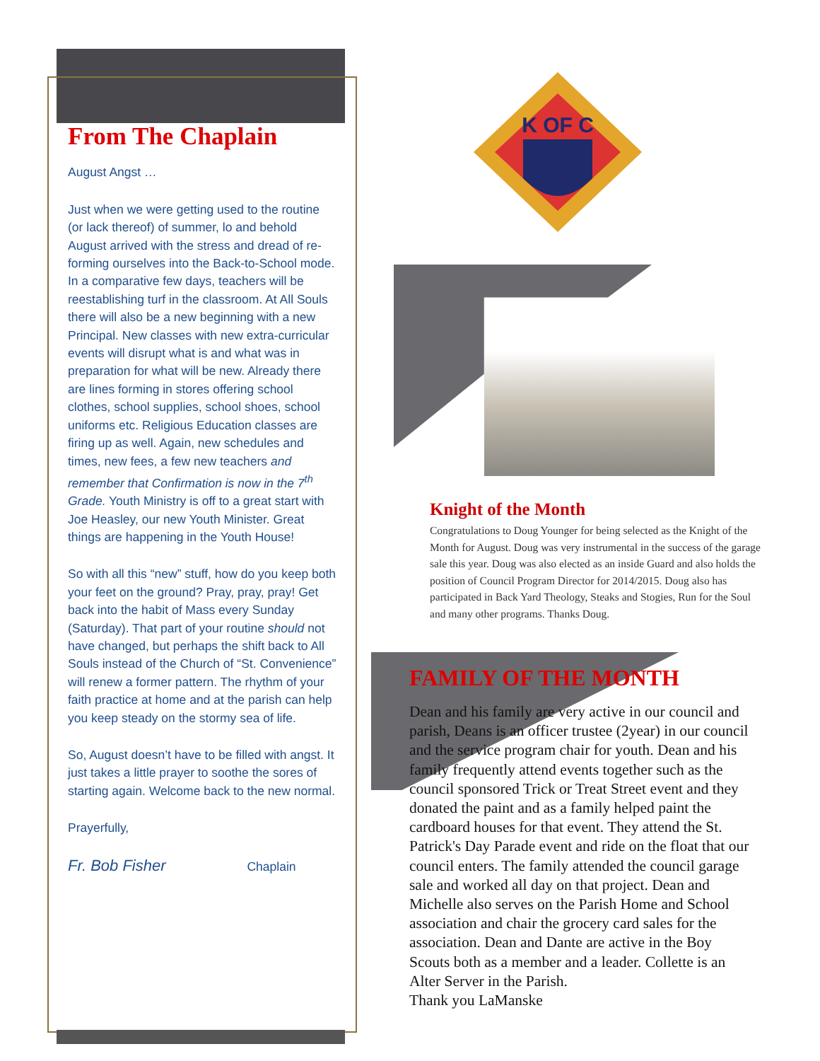From The Chaplain
August Angst …
Just when we were getting used to the routine (or lack thereof) of summer, lo and behold August arrived with the stress and dread of re-forming ourselves into the Back-to-School mode. In a comparative few days, teachers will be reestablishing turf in the classroom. At All Souls there will also be a new beginning with a new Principal. New classes with new extra-curricular events will disrupt what is and what was in preparation for what will be new. Already there are lines forming in stores offering school clothes, school supplies, school shoes, school uniforms etc. Religious Education classes are firing up as well. Again, new schedules and times, new fees, a few new teachers and remember that Confirmation is now in the 7<sup>th</sup> Grade. Youth Ministry is off to a great start with Joe Heasley, our new Youth Minister. Great things are happening in the Youth House!
So with all this “new” stuff, how do you keep both your feet on the ground? Pray, pray, pray! Get back into the habit of Mass every Sunday (Saturday). That part of your routine should not have changed, but perhaps the shift back to All Souls instead of the Church of “St. Convenience” will renew a former pattern. The rhythm of your faith practice at home and at the parish can help you keep steady on the stormy sea of life.
So, August doesn’t have to be filled with angst. It just takes a little prayer to soothe the sores of starting again. Welcome back to the new normal.
Prayerfully,
Fr. Bob Fisher Chaplain
K OF C
Knight of the Month
Congratulations to Doug Younger for being selected as the Knight of the Month for August. Doug was very instrumental in the success of the garage sale this year. Doug was also elected as an inside Guard and also holds the position of Council Program Director for 2014/2015. Doug also has participated in Back Yard Theology, Steaks and Stogies, Run for the Soul and many other programs. Thanks Doug.
FAMILY OF THE MONTH
Dean and his family are very active in our council and parish, Deans is an officer trustee (2year) in our council and the service program chair for youth. Dean and his family frequently attend events together such as the council sponsored Trick or Treat Street event and they donated the paint and as a family helped paint the cardboard houses for that event. They attend the St. Patrick's Day Parade event and ride on the float that our council enters. The family attended the council garage sale and worked all day on that project. Dean and Michelle also serves on the Parish Home and School association and chair the grocery card sales for the association. Dean and Dante are active in the Boy Scouts both as a member and a leader. Collette is an Alter Server in the Parish.
Thank you LaManske